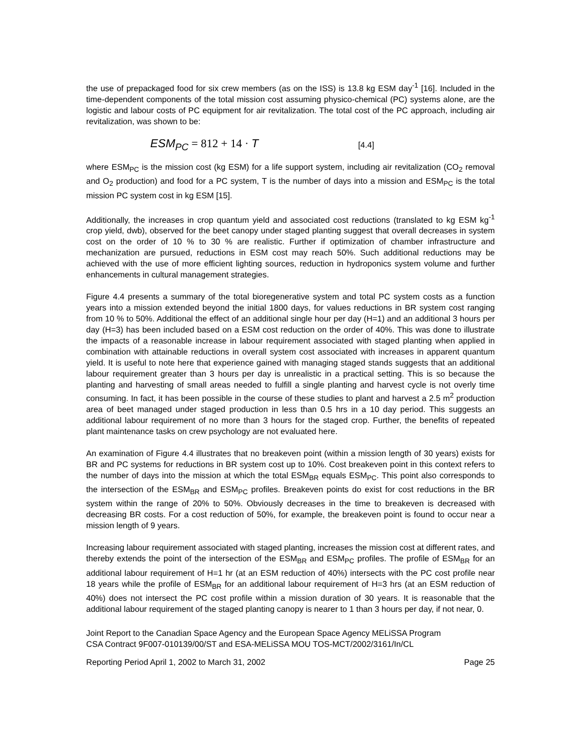the use of prepackaged food for six crew members (as on the ISS) is 13.8 kg ESM day<sup>-1</sup> [16]. Included in the time-dependent components of the total mission cost assuming physico-chemical (PC) systems alone, are the logistic and labour costs of PC equipment for air revitalization. The total cost of the PC approach, including air revitalization, was shown to be:
ESM<sub>PC</sub> = 812 + 14 · T [4.4]
where ESM<sub>PC</sub> is the mission cost (kg ESM) for a life support system, including air revitalization (CO<sub>2</sub> removal and O<sub>2</sub> production) and food for a PC system, T is the number of days into a mission and ESM<sub>PC</sub> is the total mission PC system cost in kg ESM [15].
Additionally, the increases in crop quantum yield and associated cost reductions (translated to kg ESM kg<sup>-1</sup> crop yield, dwb), observed for the beet canopy under staged planting suggest that overall decreases in system cost on the order of 10 % to 30 % are realistic. Further if optimization of chamber infrastructure and mechanization are pursued, reductions in ESM cost may reach 50%. Such additional reductions may be achieved with the use of more efficient lighting sources, reduction in hydroponics system volume and further enhancements in cultural management strategies.
Figure 4.4 presents a summary of the total bioregenerative system and total PC system costs as a function years into a mission extended beyond the initial 1800 days, for values reductions in BR system cost ranging from 10 % to 50%. Additional the effect of an additional single hour per day (H=1) and an additional 3 hours per day (H=3) has been included based on a ESM cost reduction on the order of 40%. This was done to illustrate the impacts of a reasonable increase in labour requirement associated with staged planting when applied in combination with attainable reductions in overall system cost associated with increases in apparent quantum yield. It is useful to note here that experience gained with managing staged stands suggests that an additional labour requirement greater than 3 hours per day is unrealistic in a practical setting. This is so because the planting and harvesting of small areas needed to fulfill a single planting and harvest cycle is not overly time consuming. In fact, it has been possible in the course of these studies to plant and harvest a 2.5 m<sup>2</sup> production area of beet managed under staged production in less than 0.5 hrs in a 10 day period. This suggests an additional labour requirement of no more than 3 hours for the staged crop. Further, the benefits of repeated plant maintenance tasks on crew psychology are not evaluated here.
An examination of Figure 4.4 illustrates that no breakeven point (within a mission length of 30 years) exists for BR and PC systems for reductions in BR system cost up to 10%. Cost breakeven point in this context refers to the number of days into the mission at which the total ESM<sub>BR</sub> equals ESM<sub>PC</sub>. This point also corresponds to the intersection of the ESM<sub>BR</sub> and ESM<sub>PC</sub> profiles. Breakeven points do exist for cost reductions in the BR system within the range of 20% to 50%. Obviously decreases in the time to breakeven is decreased with decreasing BR costs. For a cost reduction of 50%, for example, the breakeven point is found to occur near a mission length of 9 years.
Increasing labour requirement associated with staged planting, increases the mission cost at different rates, and thereby extends the point of the intersection of the ESM<sub>BR</sub> and ESM<sub>PC</sub> profiles. The profile of ESM<sub>BR</sub> for an additional labour requirement of H=1 hr (at an ESM reduction of 40%) intersects with the PC cost profile near 18 years while the profile of ESM<sub>BR</sub> for an additional labour requirement of H=3 hrs (at an ESM reduction of 40%) does not intersect the PC cost profile within a mission duration of 30 years. It is reasonable that the additional labour requirement of the staged planting canopy is nearer to 1 than 3 hours per day, if not near, 0.
Joint Report to the Canadian Space Agency and the European Space Agency MELiSSA Program
CSA Contract 9F007-010139/00/ST and ESA-MELiSSA MOU TOS-MCT/2002/3161/In/CL
Reporting Period April 1, 2002 to March 31, 2002 Page 25